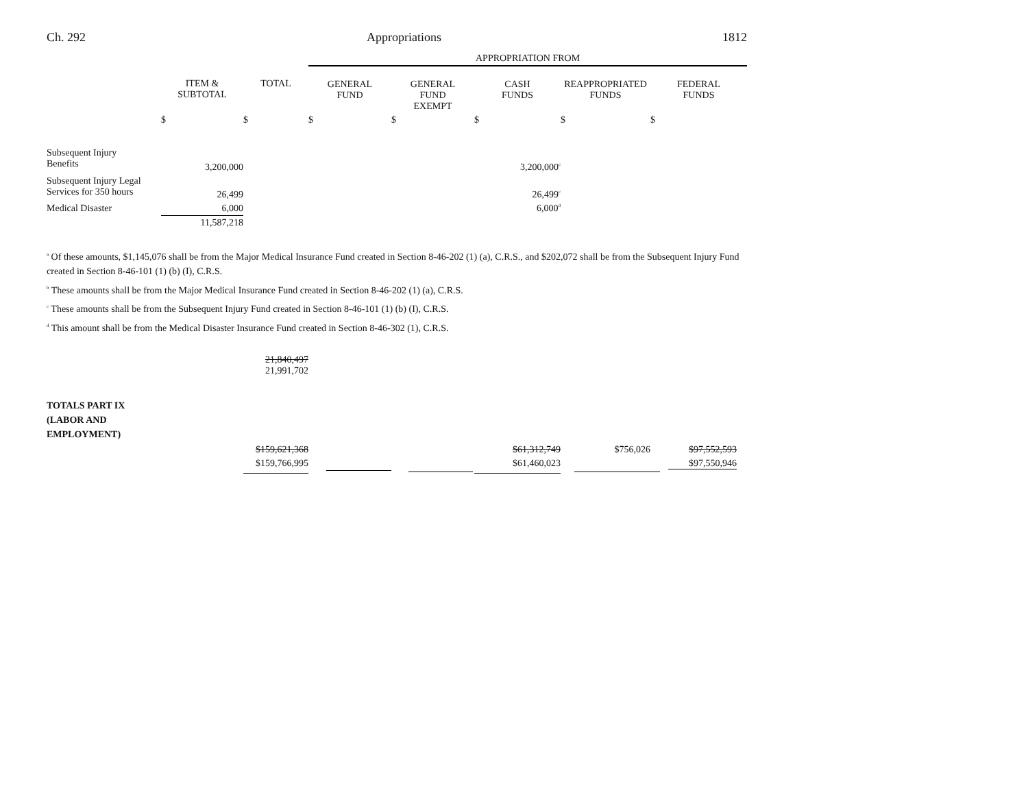Ch. 292 Appropriations 1812
| | | | APPROPRIATION FROM | | | | |
| --- | --- | --- | --- | --- | --- | --- | --- |
| | ITEM & SUBTOTAL | TOTAL | GENERAL FUND | GENERAL FUND EXEMPT | CASH FUNDS | REAPPROPRIATED FUNDS | FEDERAL FUNDS |
| | $ | $ | $ | $ | $ | $ | $ |
| Subsequent Injury Benefits | 3,200,000 | | | | 3,200,000<sup>c</sup> | | |
| Subsequent Injury Legal Services for 350 hours | 26,499 | | | | 26,499<sup>c</sup> | | |
| Medical Disaster | 6,000 | | | | 6,000<sup>d</sup> | | |
| | 11,587,218 | | | | | | |
<sup>a</sup> Of these amounts, $1,145,076 shall be from the Major Medical Insurance Fund created in Section 8-46-202 (1) (a), C.R.S., and $202,072 shall be from the Subsequent Injury Fund created in Section 8-46-101 (1) (b) (I), C.R.S.
<sup>b</sup> These amounts shall be from the Major Medical Insurance Fund created in Section 8-46-202 (1) (a), C.R.S.
<sup>c</sup> These amounts shall be from the Subsequent Injury Fund created in Section 8-46-101 (1) (b) (I), C.R.S.
<sup>d</sup> This amount shall be from the Medical Disaster Insurance Fund created in Section 8-46-302 (1), C.R.S.
| | 21,840,497 21,991,702 | | | | | |
| TOTALS PART IX (LABOR AND EMPLOYMENT) | | | | | | |
| | $159,621,368 | | | $61,312,749 | $756,026 | $97,552,593 |
| | $159,766,995 | | | $61,460,023 | | $97,550,946 |